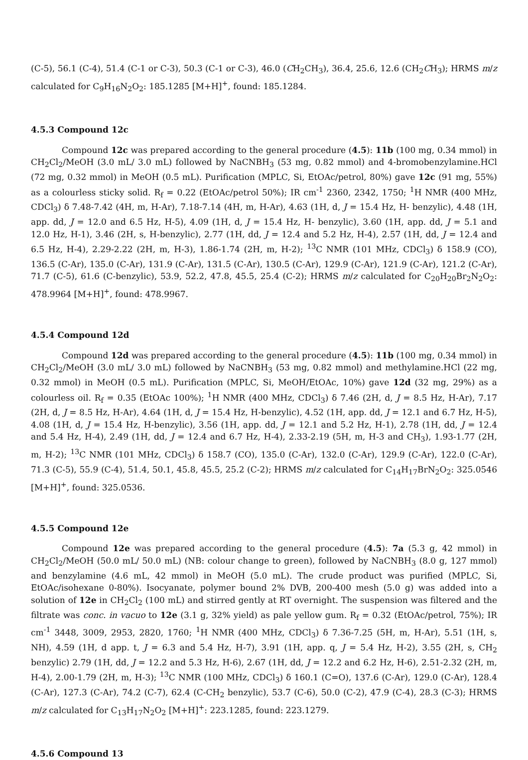(C-5), 56.1 (C-4), 51.4 (C-1 or C-3), 50.3 (C-1 or C-3), 46.0 (CH<sub>2</sub>CH<sub>3</sub>), 36.4, 25.6, 12.6 (CH<sub>2</sub>CH<sub>3</sub>); HRMS m/z calculated for C<sub>9</sub>H<sub>16</sub>N<sub>2</sub>O<sub>2</sub>: 185.1285 [M+H]<sup>+</sup>, found: 185.1284.
4.5.3 Compound 12c
Compound 12c was prepared according to the general procedure (4.5): 11b (100 mg, 0.34 mmol) in CH<sub>2</sub>Cl<sub>2</sub>/MeOH (3.0 mL/ 3.0 mL) followed by NaCNBH<sub>3</sub> (53 mg, 0.82 mmol) and 4-bromobenzylamine.HCl (72 mg, 0.32 mmol) in MeOH (0.5 mL). Purification (MPLC, Si, EtOAc/petrol, 80%) gave 12c (91 mg, 55%) as a colourless sticky solid. R<sub>f</sub> = 0.22 (EtOAc/petrol 50%); IR cm<sup>-1</sup> 2360, 2342, 1750; <sup>1</sup>H NMR (400 MHz, CDCl<sub>3</sub>) δ 7.48-7.42 (4H, m, H-Ar), 7.18-7.14 (4H, m, H-Ar), 4.63 (1H, d, J = 15.4 Hz, H- benzylic), 4.48 (1H, app. dd, J = 12.0 and 6.5 Hz, H-5), 4.09 (1H, d, J = 15.4 Hz, H- benzylic), 3.60 (1H, app. dd, J = 5.1 and 12.0 Hz, H-1), 3.46 (2H, s, H-benzylic), 2.77 (1H, dd, J = 12.4 and 5.2 Hz, H-4), 2.57 (1H, dd, J = 12.4 and 6.5 Hz, H-4), 2.29-2.22 (2H, m, H-3), 1.86-1.74 (2H, m, H-2); <sup>13</sup>C NMR (101 MHz, CDCl<sub>3</sub>) δ 158.9 (CO), 136.5 (C-Ar), 135.0 (C-Ar), 131.9 (C-Ar), 131.5 (C-Ar), 130.5 (C-Ar), 129.9 (C-Ar), 121.9 (C-Ar), 121.2 (C-Ar), 71.7 (C-5), 61.6 (C-benzylic), 53.9, 52.2, 47.8, 45.5, 25.4 (C-2); HRMS m/z calculated for C<sub>20</sub>H<sub>20</sub>Br<sub>2</sub>N<sub>2</sub>O<sub>2</sub>: 478.9964 [M+H]<sup>+</sup>, found: 478.9967.
4.5.4 Compound 12d
Compound 12d was prepared according to the general procedure (4.5): 11b (100 mg, 0.34 mmol) in CH<sub>2</sub>Cl<sub>2</sub>/MeOH (3.0 mL/ 3.0 mL) followed by NaCNBH<sub>3</sub> (53 mg, 0.82 mmol) and methylamine.HCl (22 mg, 0.32 mmol) in MeOH (0.5 mL). Purification (MPLC, Si, MeOH/EtOAc, 10%) gave 12d (32 mg, 29%) as a colourless oil. R<sub>f</sub> = 0.35 (EtOAc 100%); <sup>1</sup>H NMR (400 MHz, CDCl<sub>3</sub>) δ 7.46 (2H, d, J = 8.5 Hz, H-Ar), 7.17 (2H, d, J = 8.5 Hz, H-Ar), 4.64 (1H, d, J = 15.4 Hz, H-benzylic), 4.52 (1H, app. dd, J = 12.1 and 6.7 Hz, H-5), 4.08 (1H, d, J = 15.4 Hz, H-benzylic), 3.56 (1H, app. dd, J = 12.1 and 5.2 Hz, H-1), 2.78 (1H, dd, J = 12.4 and 5.4 Hz, H-4), 2.49 (1H, dd, J = 12.4 and 6.7 Hz, H-4), 2.33-2.19 (5H, m, H-3 and CH<sub>3</sub>), 1.93-1.77 (2H, m, H-2); <sup>13</sup>C NMR (101 MHz, CDCl<sub>3</sub>) δ 158.7 (CO), 135.0 (C-Ar), 132.0 (C-Ar), 129.9 (C-Ar), 122.0 (C-Ar), 71.3 (C-5), 55.9 (C-4), 51.4, 50.1, 45.8, 45.5, 25.2 (C-2); HRMS m/z calculated for C<sub>14</sub>H<sub>17</sub>BrN<sub>2</sub>O<sub>2</sub>: 325.0546 [M+H]<sup>+</sup>, found: 325.0536.
4.5.5 Compound 12e
Compound 12e was prepared according to the general procedure (4.5): 7a (5.3 g, 42 mmol) in CH<sub>2</sub>Cl<sub>2</sub>/MeOH (50.0 mL/ 50.0 mL) (NB: colour change to green), followed by NaCNBH<sub>3</sub> (8.0 g, 127 mmol) and benzylamine (4.6 mL, 42 mmol) in MeOH (5.0 mL). The crude product was purified (MPLC, Si, EtOAc/isohexane 0-80%). Isocyanate, polymer bound 2% DVB, 200-400 mesh (5.0 g) was added into a solution of 12e in CH<sub>2</sub>Cl<sub>2</sub> (100 mL) and stirred gently at RT overnight. The suspension was filtered and the filtrate was conc. in vacuo to 12e (3.1 g, 32% yield) as pale yellow gum. R<sub>f</sub> = 0.32 (EtOAc/petrol, 75%); IR cm<sup>-1</sup> 3448, 3009, 2953, 2820, 1760; <sup>1</sup>H NMR (400 MHz, CDCl<sub>3</sub>) δ 7.36-7.25 (5H, m, H-Ar), 5.51 (1H, s, NH), 4.59 (1H, d app. t, J = 6.3 and 5.4 Hz, H-7), 3.91 (1H, app. q, J = 5.4 Hz, H-2), 3.55 (2H, s, CH<sub>2</sub> benzylic) 2.79 (1H, dd, J = 12.2 and 5.3 Hz, H-6), 2.67 (1H, dd, J = 12.2 and 6.2 Hz, H-6), 2.51-2.32 (2H, m, H-4), 2.00-1.79 (2H, m, H-3); <sup>13</sup>C NMR (100 MHz, CDCl<sub>3</sub>) δ 160.1 (C=O), 137.6 (C-Ar), 129.0 (C-Ar), 128.4 (C-Ar), 127.3 (C-Ar), 74.2 (C-7), 62.4 (C-CH<sub>2</sub> benzylic), 53.7 (C-6), 50.0 (C-2), 47.9 (C-4), 28.3 (C-3); HRMS m/z calculated for C<sub>13</sub>H<sub>17</sub>N<sub>2</sub>O<sub>2</sub> [M+H]<sup>+</sup>: 223.1285, found: 223.1279.
4.5.6 Compound 13